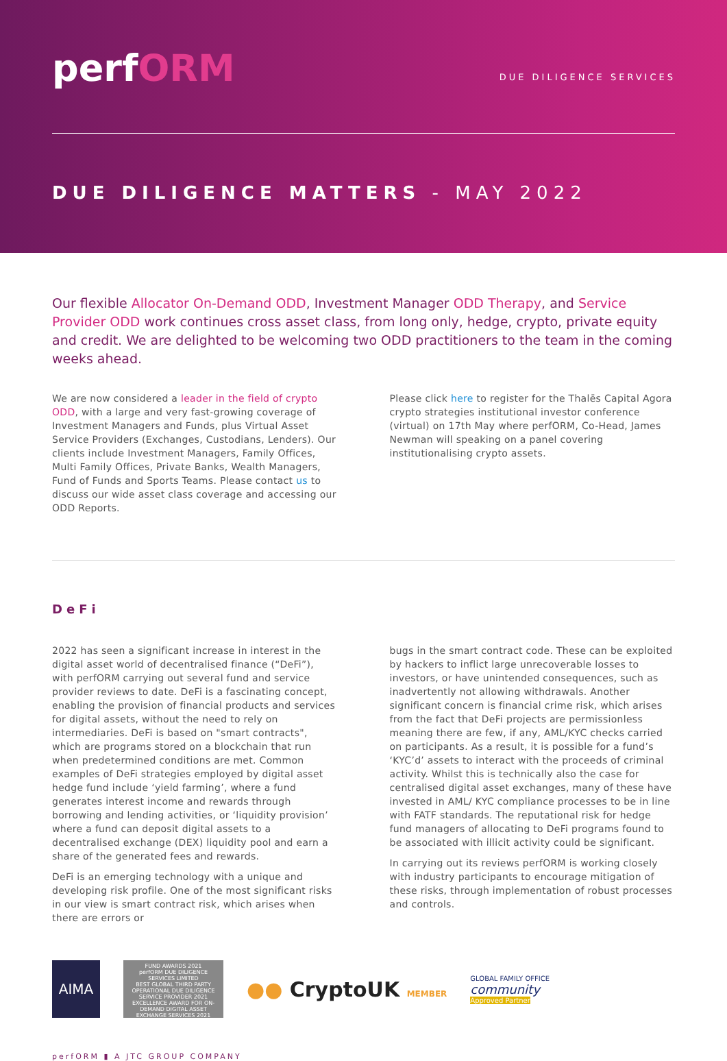perfORM DUE DILIGENCE SERVICES
DUE DILIGENCE MATTERS - MAY 2022
Our flexible Allocator On-Demand ODD, Investment Manager ODD Therapy, and Service Provider ODD work continues cross asset class, from long only, hedge, crypto, private equity and credit. We are delighted to be welcoming two ODD practitioners to the team in the coming weeks ahead.
We are now considered a leader in the field of crypto ODD, with a large and very fast-growing coverage of Investment Managers and Funds, plus Virtual Asset Service Providers (Exchanges, Custodians, Lenders). Our clients include Investment Managers, Family Offices, Multi Family Offices, Private Banks, Wealth Managers, Fund of Funds and Sports Teams. Please contact us to discuss our wide asset class coverage and accessing our ODD Reports.
Please click here to register for the Thalēs Capital Agora crypto strategies institutional investor conference (virtual) on 17th May where perfORM, Co-Head, James Newman will speaking on a panel covering institutionalising crypto assets.
DeFi
2022 has seen a significant increase in interest in the digital asset world of decentralised finance (“DeFi”), with perfORM carrying out several fund and service provider reviews to date. DeFi is a fascinating concept, enabling the provision of financial products and services for digital assets, without the need to rely on intermediaries. DeFi is based on "smart contracts", which are programs stored on a blockchain that run when predetermined conditions are met. Common examples of DeFi strategies employed by digital asset hedge fund include ‘yield farming’, where a fund generates interest income and rewards through borrowing and lending activities, or ‘liquidity provision’ where a fund can deposit digital assets to a decentralised exchange (DEX) liquidity pool and earn a share of the generated fees and rewards.
DeFi is an emerging technology with a unique and developing risk profile. One of the most significant risks in our view is smart contract risk, which arises when there are errors or
bugs in the smart contract code. These can be exploited by hackers to inflict large unrecoverable losses to investors, or have unintended consequences, such as inadvertently not allowing withdrawals. Another significant concern is financial crime risk, which arises from the fact that DeFi projects are permissionless meaning there are few, if any, AML/KYC checks carried on participants. As a result, it is possible for a fund’s ‘KYC’d’ assets to interact with the proceeds of criminal activity. Whilst this is technically also the case for centralised digital asset exchanges, many of these have invested in AML/ KYC compliance processes to be in line with FATF standards. The reputational risk for hedge fund managers of allocating to DeFi programs found to be associated with illicit activity could be significant.
In carrying out its reviews perfORM is working closely with industry participants to encourage mitigation of these risks, through implementation of robust processes and controls.
AIMA
FUND AWARDS 2021
perfORM DUE DILIGENCE SERVICES LIMITED
BEST GLOBAL THIRD PARTY OPERATIONAL DUE DILIGENCE SERVICE PROVIDER 2021
EXCELLENCE AWARD FOR ON-DEMAND DIGITAL ASSET EXCHANGE SERVICES 2021
●● CryptoUK MEMBER
GLOBAL FAMILY OFFICE
community
Approved Partner
perfORM ▮ A JTC GROUP COMPANY